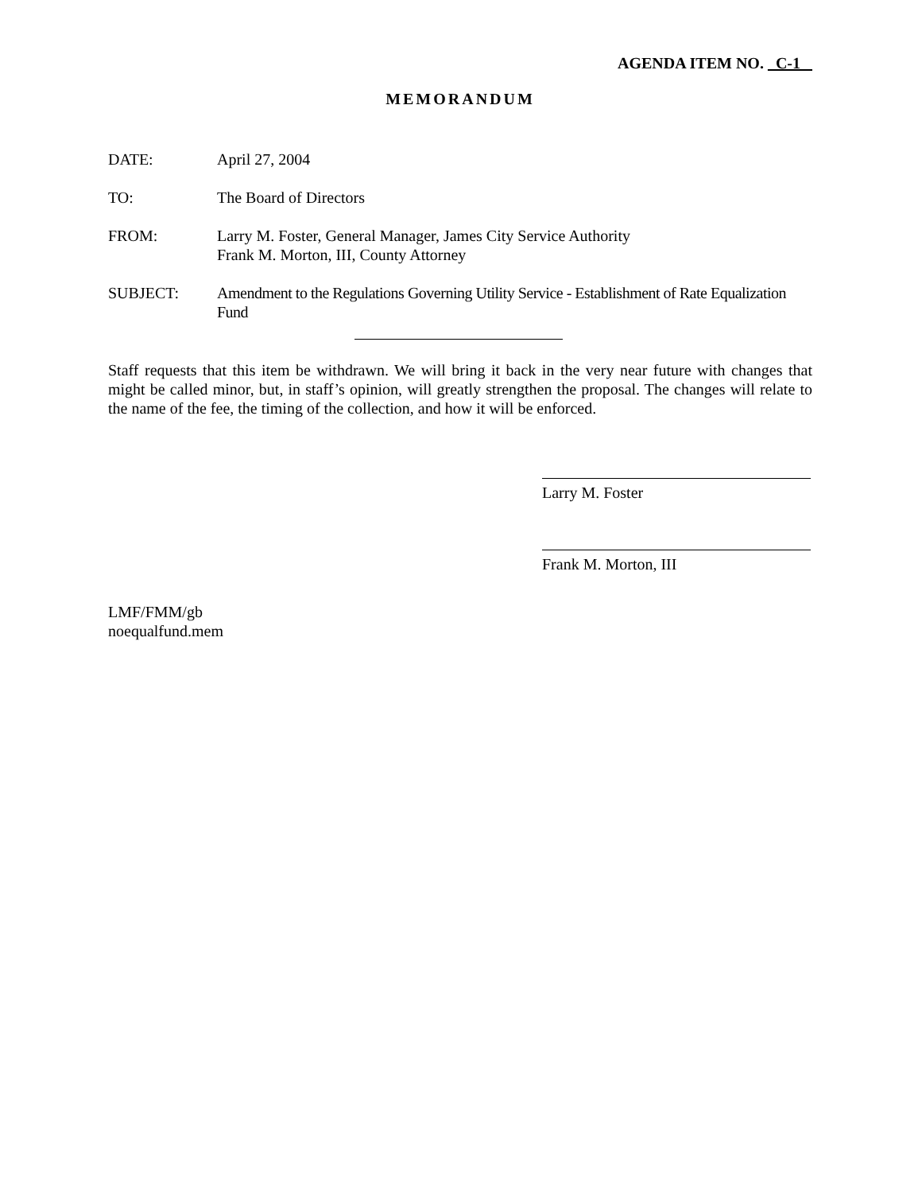AGENDA ITEM NO. C-1
MEMORANDUM
DATE: April 27, 2004
TO: The Board of Directors
FROM: Larry M. Foster, General Manager, James City Service Authority
Frank M. Morton, III, County Attorney
SUBJECT: Amendment to the Regulations Governing Utility Service - Establishment of Rate Equalization Fund
Staff requests that this item be withdrawn. We will bring it back in the very near future with changes that might be called minor, but, in staff’s opinion, will greatly strengthen the proposal. The changes will relate to the name of the fee, the timing of the collection, and how it will be enforced.
Larry M. Foster
Frank M. Morton, III
LMF/FMM/gb
noequalfund.mem